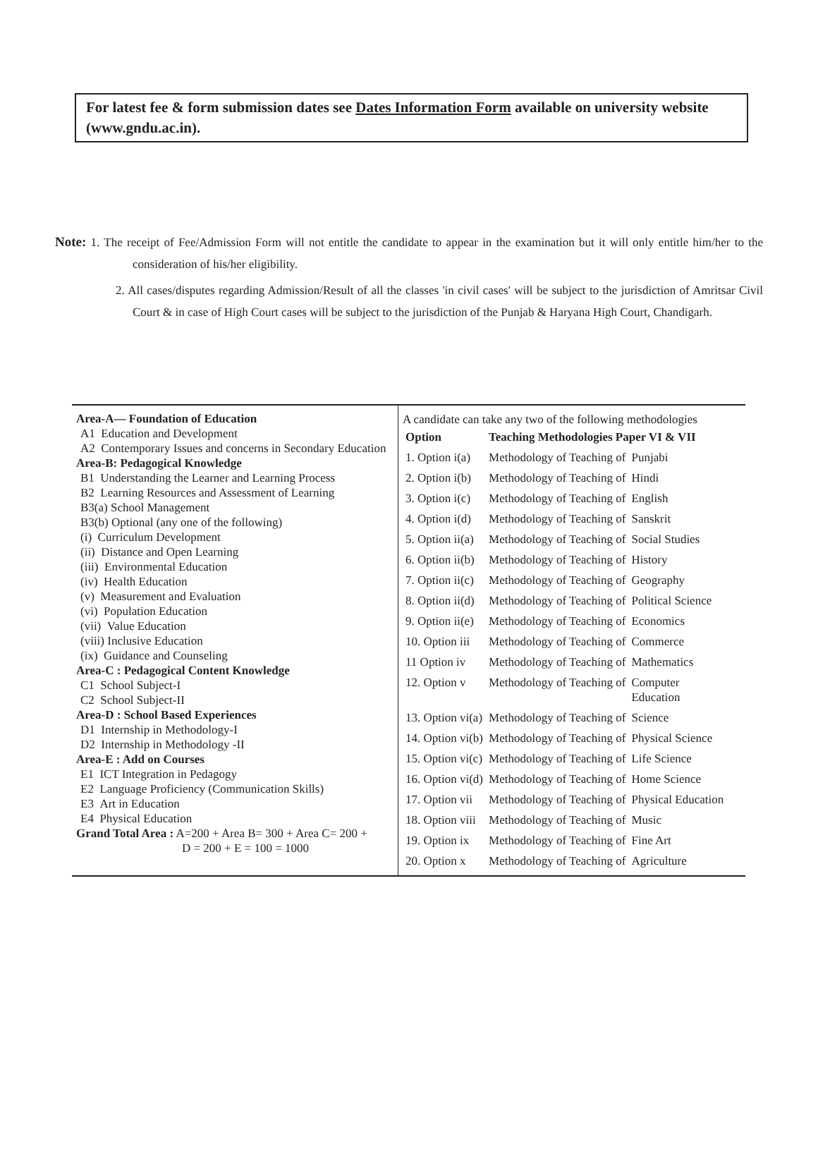For latest fee & form submission dates see Dates Information Form available on university website (www.gndu.ac.in).
Note: 1. The receipt of Fee/Admission Form will not entitle the candidate to appear in the examination but it will only entitle him/her to the consideration of his/her eligibility.
2. All cases/disputes regarding Admission/Result of all the classes 'in civil cases' will be subject to the jurisdiction of Amritsar Civil Court & in case of High Court cases will be subject to the jurisdiction of the Punjab & Haryana High Court, Chandigarh.
Area-A— Foundation of Education
A1 Education and Development
A2 Contemporary Issues and concerns in Secondary Education
Area-B: Pedagogical Knowledge
B1 Understanding the Learner and Learning Process
B2 Learning Resources and Assessment of Learning
B3(a) School Management
B3(b) Optional (any one of the following)
(i) Curriculum Development
(ii) Distance and Open Learning
(iii) Environmental Education
(iv) Health Education
(v) Measurement and Evaluation
(vi) Population Education
(vii) Value Education
(viii) Inclusive Education
(ix) Guidance and Counseling
Area-C : Pedagogical Content Knowledge
C1 School Subject-I
C2 School Subject-II
Area-D : School Based Experiences
D1 Internship in Methodology-I
D2 Internship in Methodology -II
Area-E : Add on Courses
E1 ICT Integration in Pedagogy
E2 Language Proficiency (Communication Skills)
E3 Art in Education
E4 Physical Education
Grand Total Area : A=200 + Area B= 300 + Area C= 200 +
D = 200 + E = 100 = 1000
A candidate can take any two of the following methodologies
| Option | Teaching Methodologies Paper VI & VII | |
| --- | --- | --- |
| 1. Option i(a) | Methodology of Teaching of | Punjabi |
| 2. Option i(b) | Methodology of Teaching of | Hindi |
| 3. Option i(c) | Methodology of Teaching of | English |
| 4. Option i(d) | Methodology of Teaching of | Sanskrit |
| 5. Option ii(a) | Methodology of Teaching of | Social Studies |
| 6. Option ii(b) | Methodology of Teaching of | History |
| 7. Option ii(c) | Methodology of Teaching of | Geography |
| 8. Option ii(d) | Methodology of Teaching of | Political Science |
| 9. Option ii(e) | Methodology of Teaching of | Economics |
| 10. Option iii | Methodology of Teaching of | Commerce |
| 11 Option iv | Methodology of Teaching of | Mathematics |
| 12. Option v | Methodology of Teaching of | Computer Education |
| 13. Option vi(a) | Methodology of Teaching of | Science |
| 14. Option vi(b) | Methodology of Teaching of | Physical Science |
| 15. Option vi(c) | Methodology of Teaching of | Life Science |
| 16. Option vi(d) | Methodology of Teaching of | Home Science |
| 17. Option vii | Methodology of Teaching of | Physical Education |
| 18. Option viii | Methodology of Teaching of | Music |
| 19. Option ix | Methodology of Teaching of | Fine Art |
| 20. Option x | Methodology of Teaching of | Agriculture |